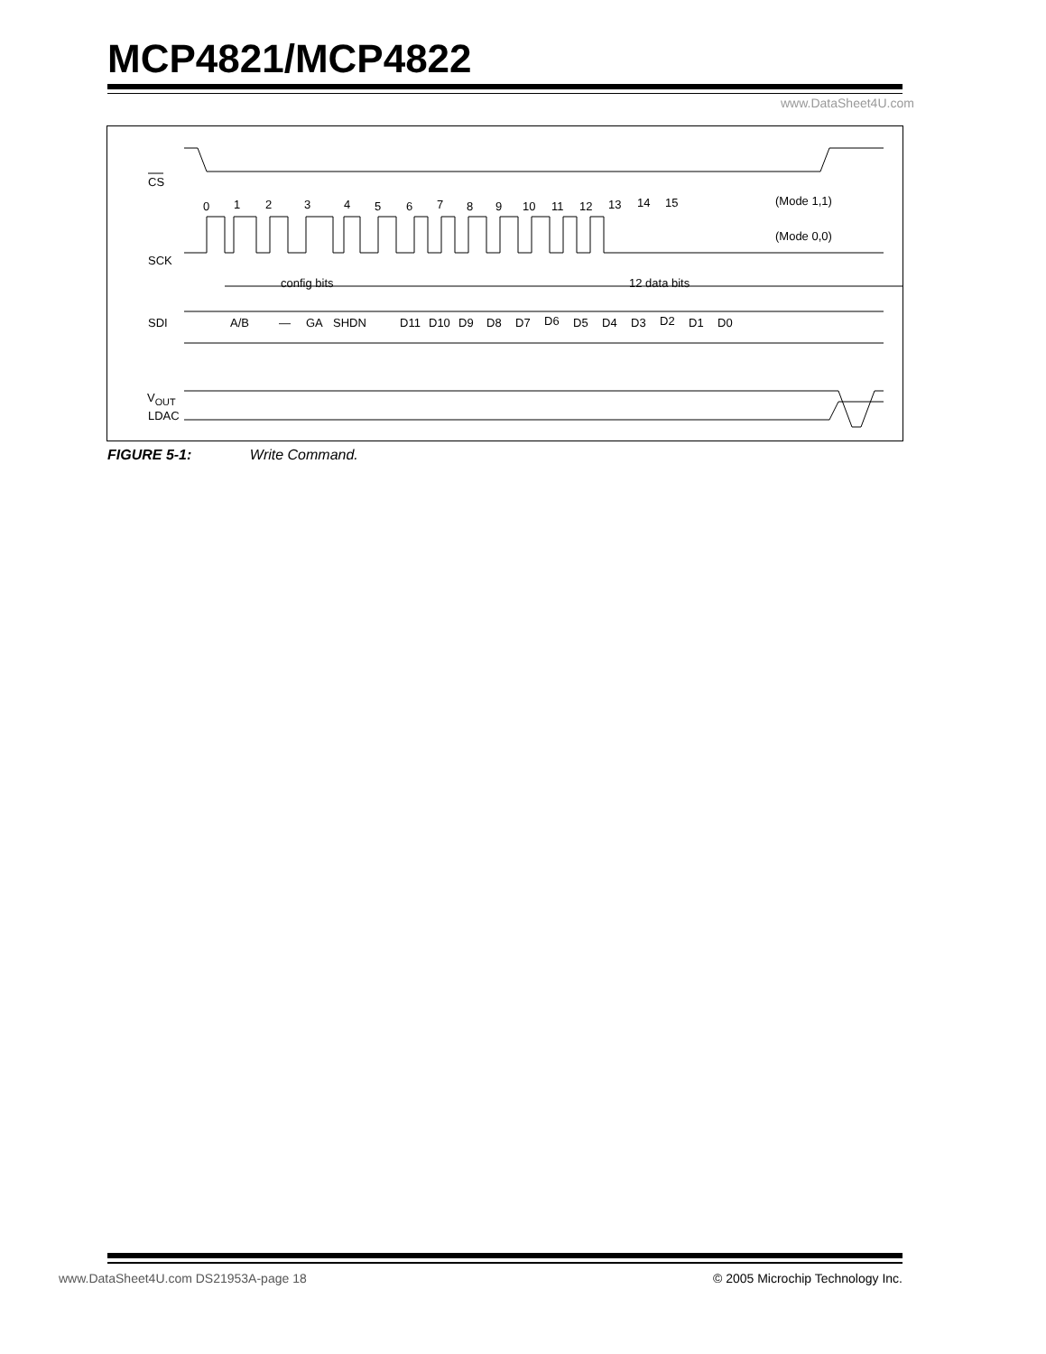MCP4821/MCP4822
www.DataSheet4U.com
CS
SCK
0
1
2
3
4
5
6
7
8
9
10
11
12
13
14
15
(Mode 1,1)
(Mode 0,0)
config bits
12 data bits
SDI
A/B
—
GA
SHDN
D11
D10
D9
D8
D7
D6
D5
D4
D3
D2
D1
D0
LDAC
V<sub>OUT</sub>
FIGURE 5-1: Write Command.
www.DataSheet4U.com DS21953A-page 18
© 2005 Microchip Technology Inc.